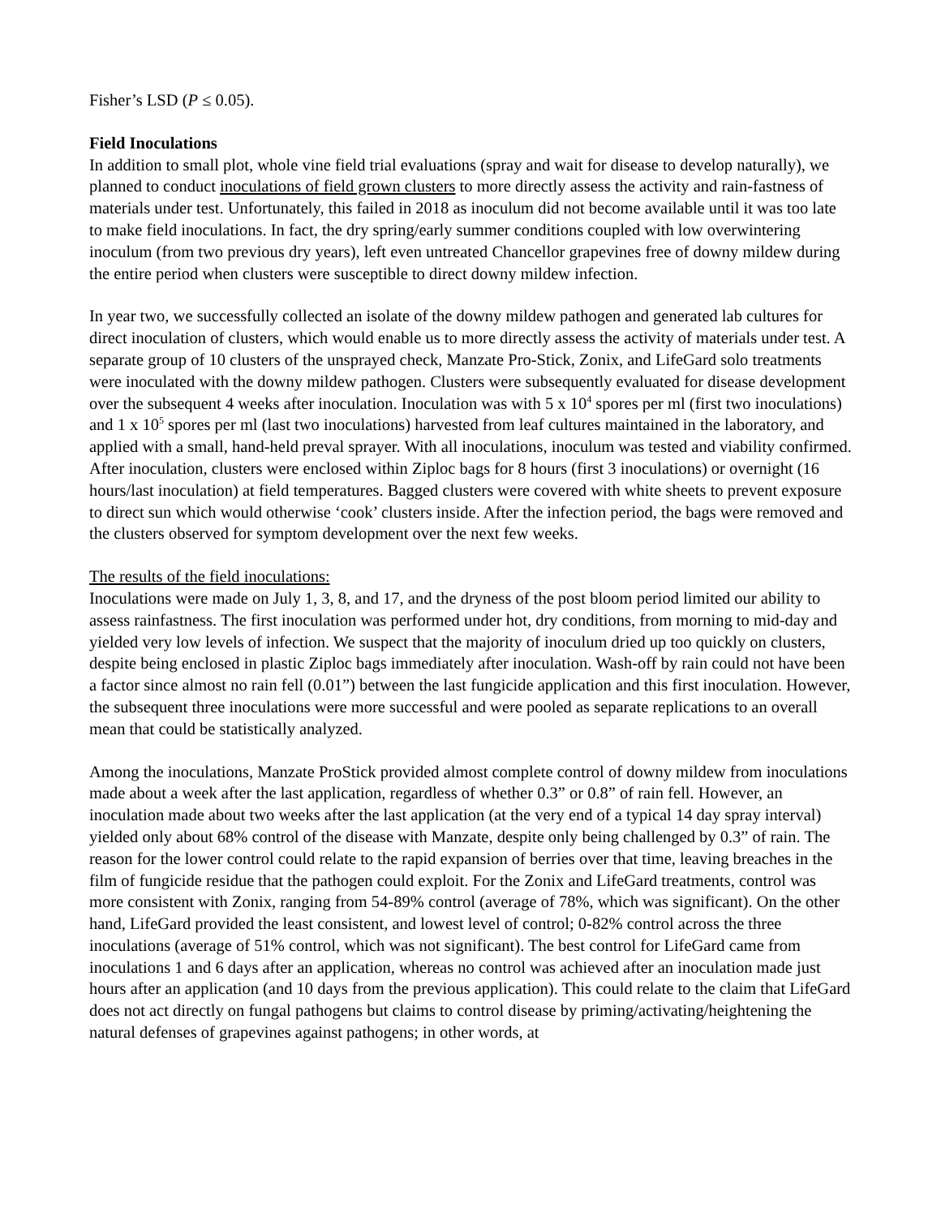Fisher’s LSD (P ≤ 0.05).
Field Inoculations
In addition to small plot, whole vine field trial evaluations (spray and wait for disease to develop naturally), we planned to conduct inoculations of field grown clusters to more directly assess the activity and rain-fastness of materials under test. Unfortunately, this failed in 2018 as inoculum did not become available until it was too late to make field inoculations. In fact, the dry spring/early summer conditions coupled with low overwintering inoculum (from two previous dry years), left even untreated Chancellor grapevines free of downy mildew during the entire period when clusters were susceptible to direct downy mildew infection.
In year two, we successfully collected an isolate of the downy mildew pathogen and generated lab cultures for direct inoculation of clusters, which would enable us to more directly assess the activity of materials under test. A separate group of 10 clusters of the unsprayed check, Manzate Pro-Stick, Zonix, and LifeGard solo treatments were inoculated with the downy mildew pathogen. Clusters were subsequently evaluated for disease development over the subsequent 4 weeks after inoculation. Inoculation was with 5 x 10<sup>4</sup> spores per ml (first two inoculations) and 1 x 10<sup>5</sup> spores per ml (last two inoculations) harvested from leaf cultures maintained in the laboratory, and applied with a small, hand-held preval sprayer. With all inoculations, inoculum was tested and viability confirmed. After inoculation, clusters were enclosed within Ziploc bags for 8 hours (first 3 inoculations) or overnight (16 hours/last inoculation) at field temperatures. Bagged clusters were covered with white sheets to prevent exposure to direct sun which would otherwise ‘cook’ clusters inside. After the infection period, the bags were removed and the clusters observed for symptom development over the next few weeks.
The results of the field inoculations:
Inoculations were made on July 1, 3, 8, and 17, and the dryness of the post bloom period limited our ability to assess rainfastness. The first inoculation was performed under hot, dry conditions, from morning to mid-day and yielded very low levels of infection. We suspect that the majority of inoculum dried up too quickly on clusters, despite being enclosed in plastic Ziploc bags immediately after inoculation. Wash-off by rain could not have been a factor since almost no rain fell (0.01”) between the last fungicide application and this first inoculation. However, the subsequent three inoculations were more successful and were pooled as separate replications to an overall mean that could be statistically analyzed.
Among the inoculations, Manzate ProStick provided almost complete control of downy mildew from inoculations made about a week after the last application, regardless of whether 0.3” or 0.8” of rain fell. However, an inoculation made about two weeks after the last application (at the very end of a typical 14 day spray interval) yielded only about 68% control of the disease with Manzate, despite only being challenged by 0.3” of rain. The reason for the lower control could relate to the rapid expansion of berries over that time, leaving breaches in the film of fungicide residue that the pathogen could exploit. For the Zonix and LifeGard treatments, control was more consistent with Zonix, ranging from 54-89% control (average of 78%, which was significant). On the other hand, LifeGard provided the least consistent, and lowest level of control; 0-82% control across the three inoculations (average of 51% control, which was not significant). The best control for LifeGard came from inoculations 1 and 6 days after an application, whereas no control was achieved after an inoculation made just hours after an application (and 10 days from the previous application). This could relate to the claim that LifeGard does not act directly on fungal pathogens but claims to control disease by priming/activating/heightening the natural defenses of grapevines against pathogens; in other words, at